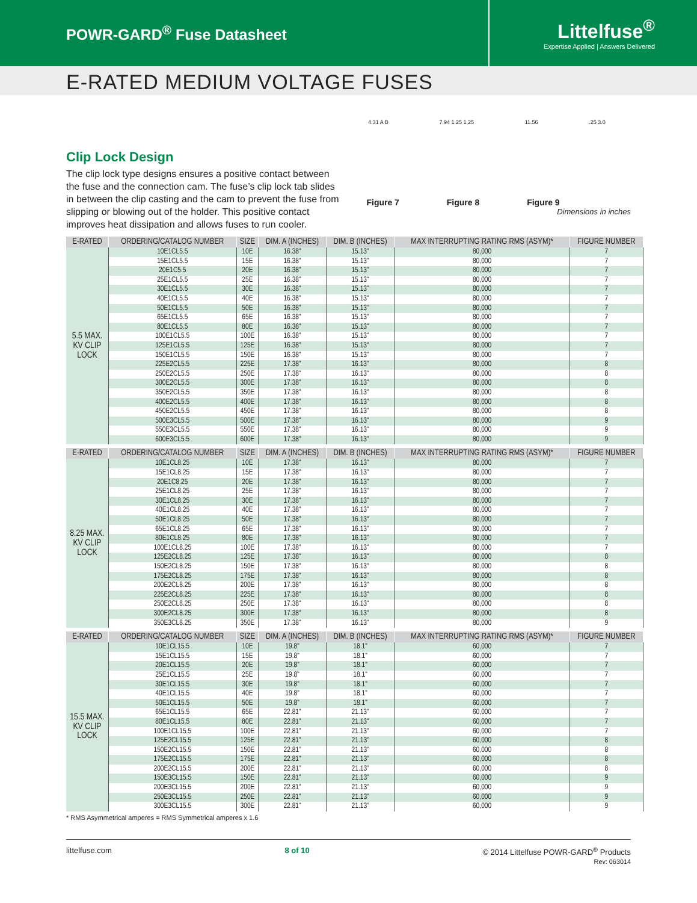POWR-GARD<sup>®</sup> Fuse Datasheet
Littelfuse<sup>®</sup>
Expertise Applied | Answers Delivered
E-RATED MEDIUM VOLTAGE FUSES
Clip Lock Design
The clip lock type designs ensures a positive contact between the fuse and the connection cam. The fuse’s clip lock tab slides in between the clip casting and the cam to prevent the fuse from slipping or blowing out of the holder. This positive contact improves heat dissipation and allows fuses to run cooler.
4.31 A B 7.94 1.25 1.25 11.56.25 3.0
Figure 7 Figure 8 Figure 9
Dimensions in inches
| E-RATED | ORDERING/CATALOG NUMBER | SIZE | DIM. A (INCHES) | DIM. B (INCHES) | MAX INTERRUPTING RATING RMS (ASYM)* | FIGURE NUMBER |
| --- | --- | --- | --- | --- | --- | --- |
| 5.5 MAX. KV CLIP LOCK | 10E1CL5.5 | 10E | 16.38" | 15.13" | 80,000 | 7 |
| | 15E1CL5.5 | 15E | 16.38" | 15.13" | 80,000 | 7 |
| | 20E1C5.5 | 20E | 16.38" | 15.13" | 80,000 | 7 |
| | 25E1CL5.5 | 25E | 16.38" | 15.13" | 80,000 | 7 |
| | 30E1CL5.5 | 30E | 16.38" | 15.13" | 80,000 | 7 |
| | 40E1CL5.5 | 40E | 16.38" | 15.13" | 80,000 | 7 |
| | 50E1CL5.5 | 50E | 16.38" | 15.13" | 80,000 | 7 |
| | 65E1CL5.5 | 65E | 16.38" | 15.13" | 80,000 | 7 |
| | 80E1CL5.5 | 80E | 16.38" | 15.13" | 80,000 | 7 |
| | 100E1CL5.5 | 100E | 16.38" | 15.13" | 80,000 | 7 |
| | 125E1CL5.5 | 125E | 16.38" | 15.13" | 80,000 | 7 |
| | 150E1CL5.5 | 150E | 16.38" | 15.13" | 80,000 | 7 |
| | 225E2CL5.5 | 225E | 17.38" | 16.13" | 80,000 | 8 |
| | 250E2CL5.5 | 250E | 17.38" | 16.13" | 80,000 | 8 |
| | 300E2CL5.5 | 300E | 17.38" | 16.13" | 80,000 | 8 |
| | 350E2CL5.5 | 350E | 17.38" | 16.13" | 80,000 | 8 |
| | 400E2CL5.5 | 400E | 17.38" | 16.13" | 80,000 | 8 |
| | 450E2CL5.5 | 450E | 17.38" | 16.13" | 80,000 | 8 |
| | 500E3CL5.5 | 500E | 17.38" | 16.13" | 80,000 | 9 |
| | 550E3CL5.5 | 550E | 17.38" | 16.13" | 80,000 | 9 |
| | 600E3CL5.5 | 600E | 17.38" | 16.13" | 80,000 | 9 |
| E-RATED | ORDERING/CATALOG NUMBER | SIZE | DIM. A (INCHES) | DIM. B (INCHES) | MAX INTERRUPTING RATING RMS (ASYM)* | FIGURE NUMBER |
| --- | --- | --- | --- | --- | --- | --- |
| 8.25 MAX. KV CLIP LOCK | 10E1CL8.25 | 10E | 17.38" | 16.13" | 80,000 | 7 |
| | 15E1CL8.25 | 15E | 17.38" | 16.13" | 80,000 | 7 |
| | 20E1C8.25 | 20E | 17.38" | 16.13" | 80,000 | 7 |
| | 25E1CL8.25 | 25E | 17.38" | 16.13" | 80,000 | 7 |
| | 30E1CL8.25 | 30E | 17.38" | 16.13" | 80,000 | 7 |
| | 40E1CL8.25 | 40E | 17.38" | 16.13" | 80,000 | 7 |
| | 50E1CL8.25 | 50E | 17.38" | 16.13" | 80,000 | 7 |
| | 65E1CL8.25 | 65E | 17.38" | 16.13" | 80,000 | 7 |
| | 80E1CL8.25 | 80E | 17.38" | 16.13" | 80,000 | 7 |
| | 100E1CL8.25 | 100E | 17.38" | 16.13" | 80,000 | 7 |
| | 125E2CL8.25 | 125E | 17.38" | 16.13" | 80,000 | 8 |
| | 150E2CL8.25 | 150E | 17.38" | 16.13" | 80,000 | 8 |
| | 175E2CL8.25 | 175E | 17.38" | 16.13" | 80,000 | 8 |
| | 200E2CL8.25 | 200E | 17.38" | 16.13" | 80,000 | 8 |
| | 225E2CL8.25 | 225E | 17.38" | 16.13" | 80,000 | 8 |
| | 250E2CL8.25 | 250E | 17.38" | 16.13" | 80,000 | 8 |
| | 300E2CL8.25 | 300E | 17.38" | 16.13" | 80,000 | 8 |
| | 350E3CL8.25 | 350E | 17.38" | 16.13" | 80,000 | 9 |
| E-RATED | ORDERING/CATALOG NUMBER | SIZE | DIM. A (INCHES) | DIM. B (INCHES) | MAX INTERRUPTING RATING RMS (ASYM)* | FIGURE NUMBER |
| --- | --- | --- | --- | --- | --- | --- |
| 15.5 MAX. KV CLIP LOCK | 10E1CL15.5 | 10E | 19.8" | 18.1" | 60,000 | 7 |
| | 15E1CL15.5 | 15E | 19.8" | 18.1" | 60,000 | 7 |
| | 20E1CL15.5 | 20E | 19.8" | 18.1" | 60,000 | 7 |
| | 25E1CL15.5 | 25E | 19.8" | 18.1" | 60,000 | 7 |
| | 30E1CL15.5 | 30E | 19.8" | 18.1" | 60,000 | 7 |
| | 40E1CL15.5 | 40E | 19.8" | 18.1" | 60,000 | 7 |
| | 50E1CL15.5 | 50E | 19.8" | 18.1" | 60,000 | 7 |
| | 65E1CL15.5 | 65E | 22.81" | 21.13" | 60,000 | 7 |
| | 80E1CL15.5 | 80E | 22.81" | 21.13" | 60,000 | 7 |
| | 100E1CL15.5 | 100E | 22.81" | 21.13" | 60,000 | 7 |
| | 125E2CL15.5 | 125E | 22.81" | 21.13” | 60,000 | 8 |
| | 150E2CL15.5 | 150E | 22.81” | 21.13” | 60,000 | 8 |
| | 175E2CL15.5 | 175E | 22.81" | 21.13” | 60,000 | 8 |
| | 200E2CL15.5 | 200E | 22.81” | 21.13” | 60,000 | 8 |
| | 150E3CL15.5 | 150E | 22.81" | 21.13” | 60,000 | 9 |
| | 200E3CL15.5 | 200E | 22.81" | 21.13” | 60,000 | 9 |
| | 250E3CL15.5 | 250E | 22.81" | 21.13” | 60,000 | 9 |
| | 300E3CL15.5 | 300E | 22.81" | 21.13” | 60,000 | 9 |
* RMS Asymmetrical amperes = RMS Symmetrical amperes x 1.6
littelfuse.com 8 of 10 © 2014 Littelfuse POWR-GARD<sup>®</sup> Products
Rev: 063014